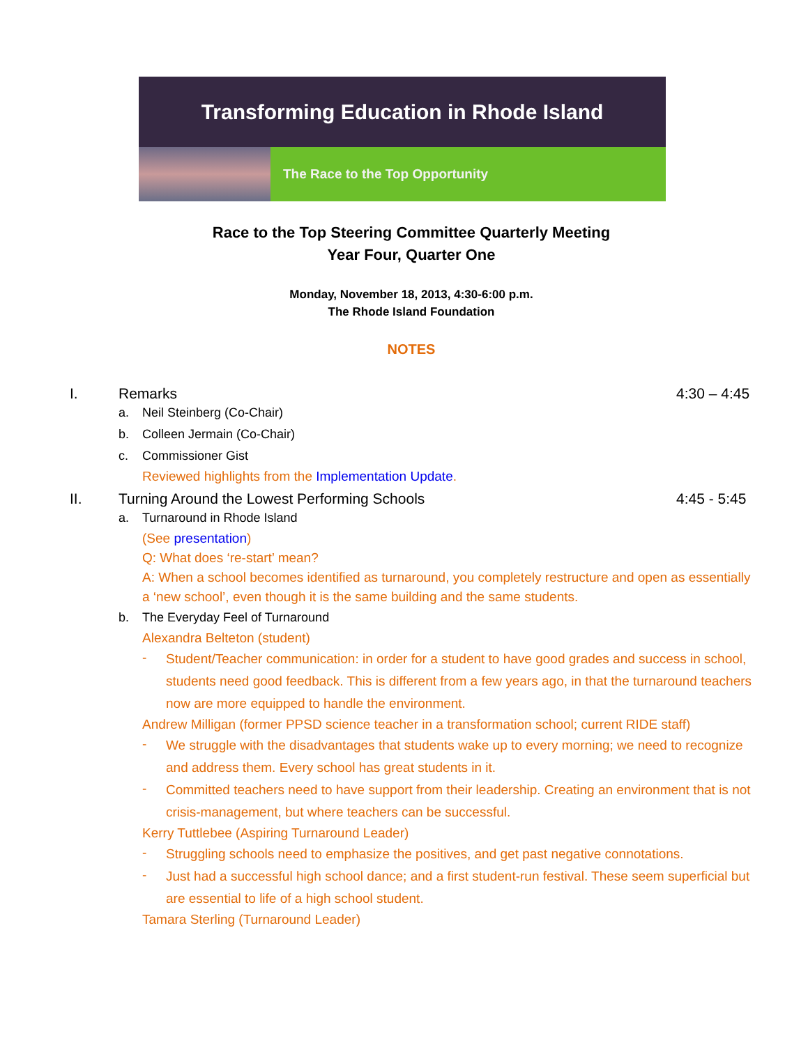Transforming Education in Rhode Island
The Race to the Top Opportunity
Race to the Top Steering Committee Quarterly Meeting
Year Four, Quarter One
Monday, November 18, 2013, 4:30-6:00 p.m.
The Rhode Island Foundation
NOTES
I. Remarks 4:30 – 4:45
a. Neil Steinberg (Co-Chair)
b. Colleen Jermain (Co-Chair)
c. Commissioner Gist
Reviewed highlights from the Implementation Update.
II. Turning Around the Lowest Performing Schools 4:45 - 5:45
a. Turnaround in Rhode Island
(See presentation)
Q: What does ‘re-start’ mean?
A: When a school becomes identified as turnaround, you completely restructure and open as essentially a ‘new school’, even though it is the same building and the same students.
b. The Everyday Feel of Turnaround
Alexandra Belteton (student)
-
Student/Teacher communication: in order for a student to have good grades and success in school, students need good feedback. This is different from a few years ago, in that the turnaround teachers now are more equipped to handle the environment.
Andrew Milligan (former PPSD science teacher in a transformation school; current RIDE staff)
-
We struggle with the disadvantages that students wake up to every morning; we need to recognize and address them. Every school has great students in it.
-
Committed teachers need to have support from their leadership. Creating an environment that is not crisis-management, but where teachers can be successful.
Kerry Tuttlebee (Aspiring Turnaround Leader)
-
Struggling schools need to emphasize the positives, and get past negative connotations.
-
Just had a successful high school dance; and a first student-run festival. These seem superficial but are essential to life of a high school student.
Tamara Sterling (Turnaround Leader)